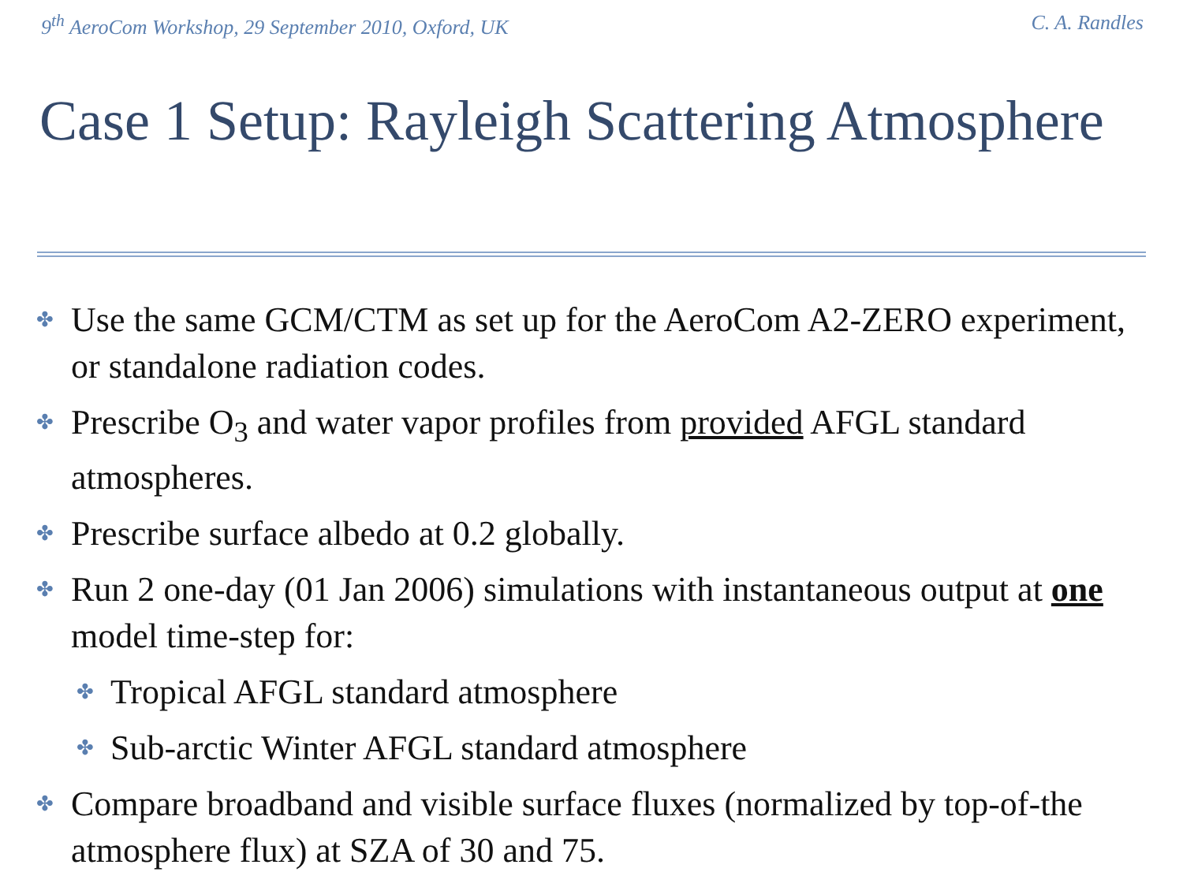9<sup>th</sup> AeroCom Workshop, 29 September 2010, Oxford, UK C. A. Randles
Case 1 Setup: Rayleigh Scattering Atmosphere
✤ Use the same GCM/CTM as set up for the AeroCom A2-ZERO experiment, or standalone radiation codes.
✤ Prescribe O<sub>3</sub> and water vapor profiles from provided AFGL standard atmospheres.
✤ Prescribe surface albedo at 0.2 globally.
✤ Run 2 one-day (01 Jan 2006) simulations with instantaneous output at one model time-step for:
✤ Tropical AFGL standard atmosphere
✤ Sub-arctic Winter AFGL standard atmosphere
✤ Compare broadband and visible surface fluxes (normalized by top-of-the atmosphere flux) at SZA of 30 and 75.